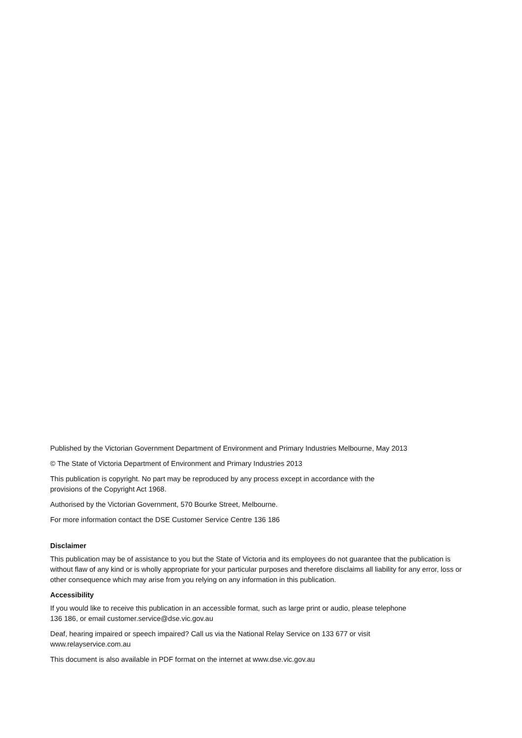Published by the Victorian Government Department of Environment and Primary Industries Melbourne, May 2013
© The State of Victoria Department of Environment and Primary Industries 2013
This publication is copyright. No part may be reproduced by any process except in accordance with the
provisions of the Copyright Act 1968.
Authorised by the Victorian Government, 570 Bourke Street, Melbourne.
For more information contact the DSE Customer Service Centre 136 186
Disclaimer
This publication may be of assistance to you but the State of Victoria and its employees do not guarantee that the publication is without flaw of any kind or is wholly appropriate for your particular purposes and therefore disclaims all liability for any error, loss or other consequence which may arise from you relying on any information in this publication.
Accessibility
If you would like to receive this publication in an accessible format, such as large print or audio, please telephone
136 186, or email customer.service@dse.vic.gov.au
Deaf, hearing impaired or speech impaired? Call us via the National Relay Service on 133 677 or visit
www.relayservice.com.au
This document is also available in PDF format on the internet at www.dse.vic.gov.au